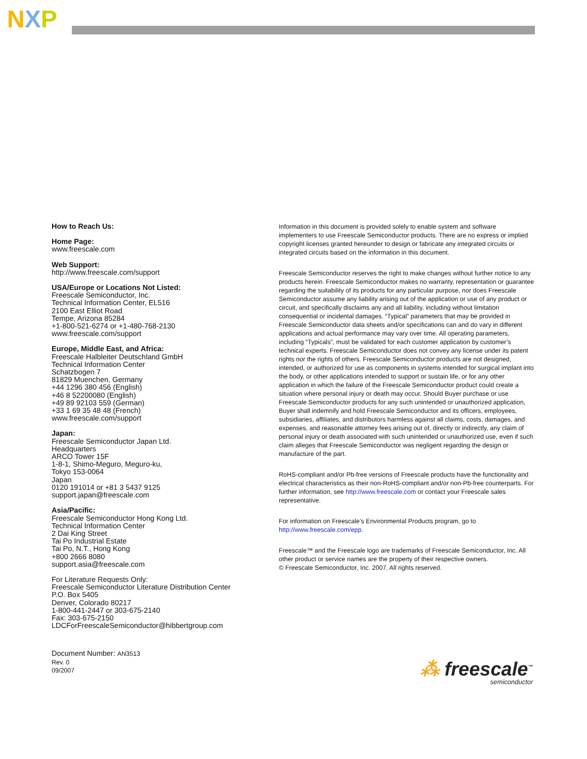NXP
How to Reach Us:
Home Page:
www.freescale.com
Web Support:
http://www.freescale.com/support
USA/Europe or Locations Not Listed:
Freescale Semiconductor, Inc.
Technical Information Center, EL516
2100 East Elliot Road
Tempe, Arizona 85284
+1-800-521-6274 or +1-480-768-2130
www.freescale.com/support
Europe, Middle East, and Africa:
Freescale Halbleiter Deutschland GmbH
Technical Information Center
Schatzbogen 7
81829 Muenchen, Germany
+44 1296 380 456 (English)
+46 8 52200080 (English)
+49 89 92103 559 (German)
+33 1 69 35 48 48 (French)
www.freescale.com/support
Japan:
Freescale Semiconductor Japan Ltd.
Headquarters
ARCO Tower 15F
1-8-1, Shimo-Meguro, Meguro-ku,
Tokyo 153-0064
Japan
0120 191014 or +81 3 5437 9125
support.japan@freescale.com
Asia/Pacific:
Freescale Semiconductor Hong Kong Ltd.
Technical Information Center
2 Dai King Street
Tai Po Industrial Estate
Tai Po, N.T., Hong Kong
+800 2666 8080
support.asia@freescale.com
For Literature Requests Only:
Freescale Semiconductor Literature Distribution Center
P.O. Box 5405
Denver, Colorado 80217
1-800-441-2447 or 303-675-2140
Fax: 303-675-2150
LDCForFreescaleSemiconductor@hibbertgroup.com
Document Number: AN3513
Rev. 0
09/2007
Information in this document is provided solely to enable system and software implementers to use Freescale Semiconductor products. There are no express or implied copyright licenses granted hereunder to design or fabricate any integrated circuits or integrated circuits based on the information in this document.
Freescale Semiconductor reserves the right to make changes without further notice to any products herein. Freescale Semiconductor makes no warranty, representation or guarantee regarding the suitability of its products for any particular purpose, nor does Freescale Semiconductor assume any liability arising out of the application or use of any product or circuit, and specifically disclaims any and all liability, including without limitation consequential or incidental damages. “Typical” parameters that may be provided in Freescale Semiconductor data sheets and/or specifications can and do vary in different applications and actual performance may vary over time. All operating parameters, including “Typicals”, must be validated for each customer application by customer’s technical experts. Freescale Semiconductor does not convey any license under its patent rights nor the rights of others. Freescale Semiconductor products are not designed, intended, or authorized for use as components in systems intended for surgical implant into the body, or other applications intended to support or sustain life, or for any other application in which the failure of the Freescale Semiconductor product could create a situation where personal injury or death may occur. Should Buyer purchase or use Freescale Semiconductor products for any such unintended or unauthorized application, Buyer shall indemnify and hold Freescale Semiconductor and its officers, employees, subsidiaries, affiliates, and distributors harmless against all claims, costs, damages, and expenses, and reasonable attorney fees arising out of, directly or indirectly, any claim of personal injury or death associated with such unintended or unauthorized use, even if such claim alleges that Freescale Semiconductor was negligent regarding the design or manufacture of the part.
RoHS-compliant and/or Pb-free versions of Freescale products have the functionality and electrical characteristics as their non-RoHS-compliant and/or non-Pb-free counterparts. For further information, see http://www.freescale.com or contact your Freescale sales representative.
For information on Freescale’s Environmental Products program, go to http://www.freescale.com/epp.
Freescale™ and the Freescale logo are trademarks of Freescale Semiconductor, Inc. All other product or service names are the property of their respective owners.
© Freescale Semiconductor, Inc. 2007. All rights reserved.
⁂ freescale<sup>™</sup>
semiconductor